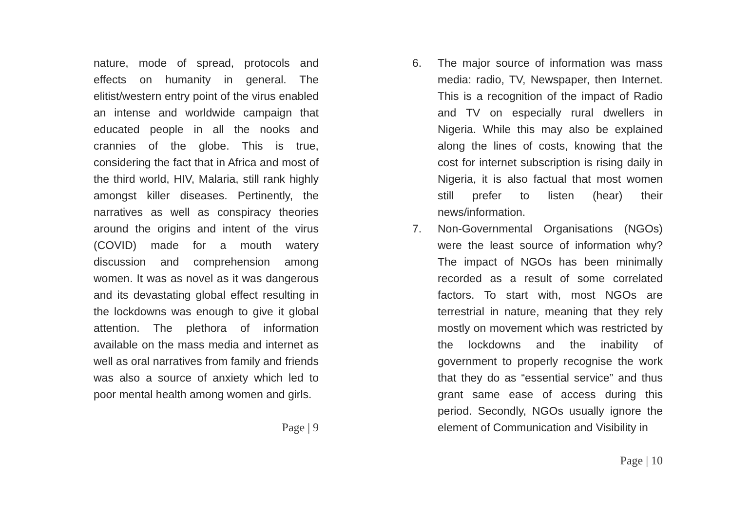nature, mode of spread, protocols and effects on humanity in general. The elitist/western entry point of the virus enabled an intense and worldwide campaign that educated people in all the nooks and crannies of the globe. This is true, considering the fact that in Africa and most of the third world, HIV, Malaria, still rank highly amongst killer diseases. Pertinently, the narratives as well as conspiracy theories around the origins and intent of the virus (COVID) made for a mouth watery discussion and comprehension among women. It was as novel as it was dangerous and its devastating global effect resulting in the lockdowns was enough to give it global attention. The plethora of information available on the mass media and internet as well as oral narratives from family and friends was also a source of anxiety which led to poor mental health among women and girls.
Page | 9
6. The major source of information was mass media: radio, TV, Newspaper, then Internet. This is a recognition of the impact of Radio and TV on especially rural dwellers in Nigeria. While this may also be explained along the lines of costs, knowing that the cost for internet subscription is rising daily in Nigeria, it is also factual that most women still prefer to listen (hear) their news/information.
7. Non-Governmental Organisations (NGOs) were the least source of information why? The impact of NGOs has been minimally recorded as a result of some correlated factors. To start with, most NGOs are terrestrial in nature, meaning that they rely mostly on movement which was restricted by the lockdowns and the inability of government to properly recognise the work that they do as “essential service” and thus grant same ease of access during this period. Secondly, NGOs usually ignore the element of Communication and Visibility in
Page | 10